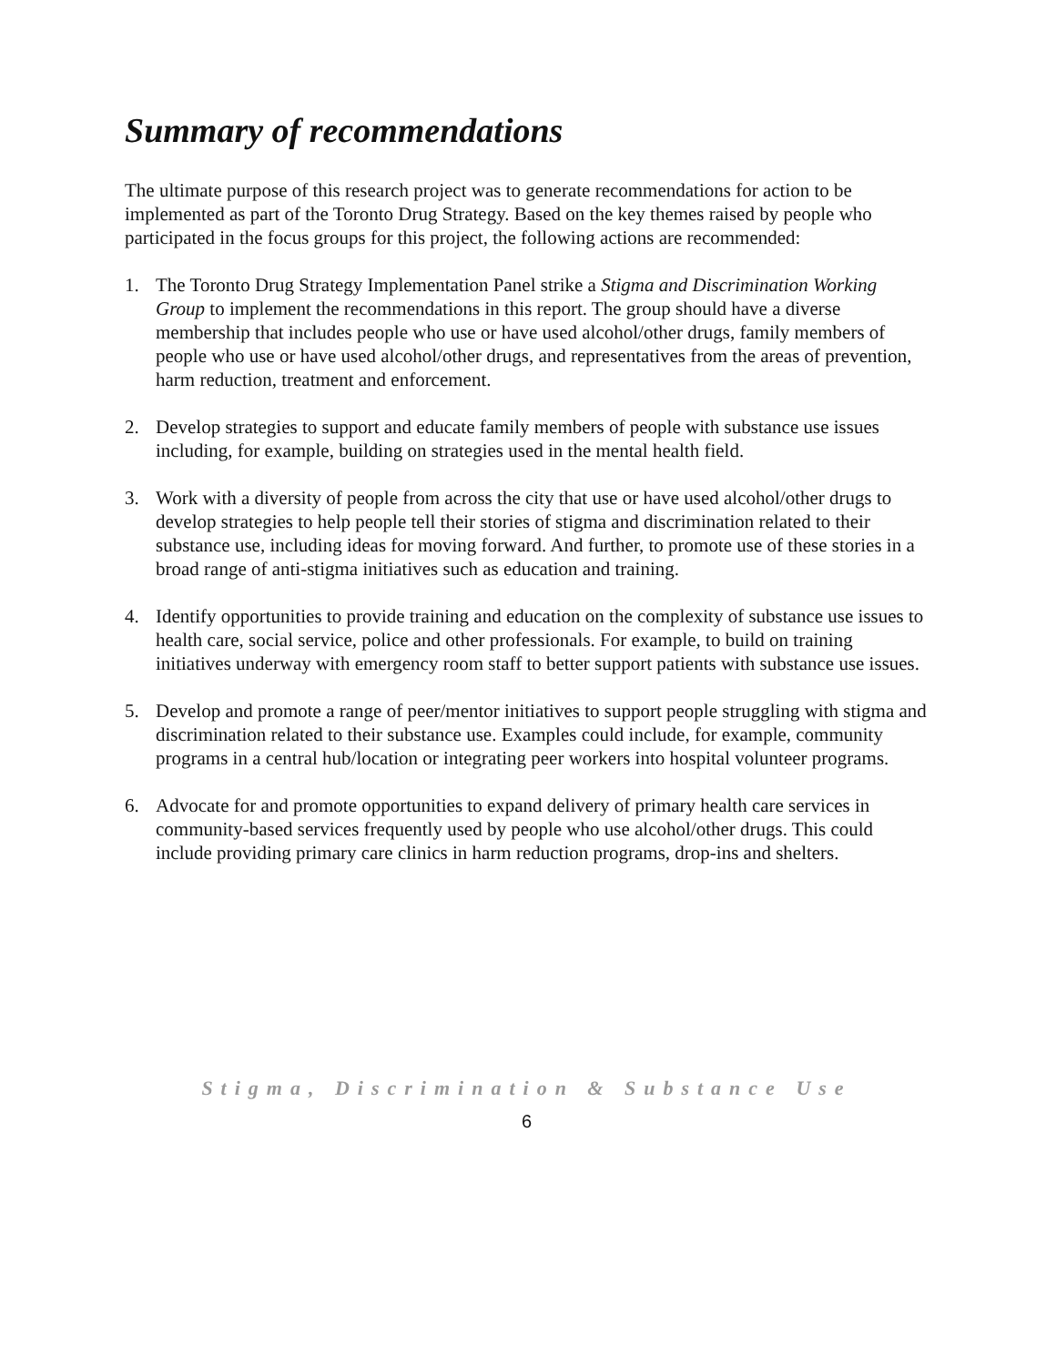Summary of recommendations
The ultimate purpose of this research project was to generate recommendations for action to be implemented as part of the Toronto Drug Strategy. Based on the key themes raised by people who participated in the focus groups for this project, the following actions are recommended:
1. The Toronto Drug Strategy Implementation Panel strike a Stigma and Discrimination Working Group to implement the recommendations in this report. The group should have a diverse membership that includes people who use or have used alcohol/other drugs, family members of people who use or have used alcohol/other drugs, and representatives from the areas of prevention, harm reduction, treatment and enforcement.
2. Develop strategies to support and educate family members of people with substance use issues including, for example, building on strategies used in the mental health field.
3. Work with a diversity of people from across the city that use or have used alcohol/other drugs to develop strategies to help people tell their stories of stigma and discrimination related to their substance use, including ideas for moving forward. And further, to promote use of these stories in a broad range of anti-stigma initiatives such as education and training.
4. Identify opportunities to provide training and education on the complexity of substance use issues to health care, social service, police and other professionals. For example, to build on training initiatives underway with emergency room staff to better support patients with substance use issues.
5. Develop and promote a range of peer/mentor initiatives to support people struggling with stigma and discrimination related to their substance use. Examples could include, for example, community programs in a central hub/location or integrating peer workers into hospital volunteer programs.
6. Advocate for and promote opportunities to expand delivery of primary health care services in community-based services frequently used by people who use alcohol/other drugs. This could include providing primary care clinics in harm reduction programs, drop-ins and shelters.
Stigma, Discrimination & Substance Use
6